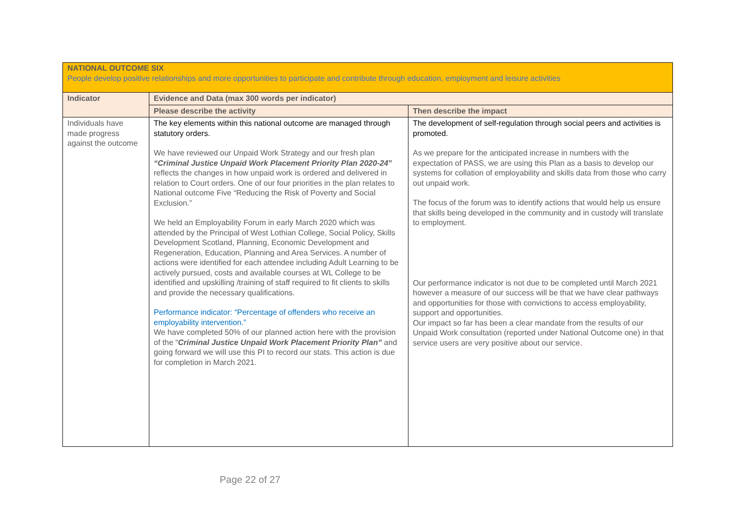| NATIONAL OUTCOME SIX People develop positive relationships and more opportunities to participate and contribute through education, employment and leisure activities | | |
| Indicator | Evidence and Data (max 300 words per indicator) | |
| | Please describe the activity | Then describe the impact |
| Individuals have made progress against the outcome | The key elements within this national outcome are managed through statutory orders. We have reviewed our Unpaid Work Strategy and our fresh plan “Criminal Justice Unpaid Work Placement Priority Plan 2020-24 ” reflects the changes in how unpaid work is ordered and delivered in relation to Court orders. One of our four priorities in the plan relates to National outcome Five “Reducing the Risk of Poverty and Social Exclusion.” We held an Employability Forum in early March 2020 which was attended by the Principal of West Lothian College, Social Policy, Skills Development Scotland, Planning, Economic Development and Regeneration, Education, Planning and Area Services. A number of actions were identified for each attendee including Adult Learning to be actively pursued, costs and available courses at WL College to be identified and upskilling /training of staff required to fit clients to skills and provide the necessary qualifications. Performance indicator: “Percentage of offenders who receive an employability intervention.” We have completed 50% of our planned action here with the provision of the “ Criminal Justice Unpaid Work Placement Priority Plan” and going forward we will use this PI to record our stats. This action is due for completion in March 2021. | The development of self-regulation through social peers and activities is promoted. As we prepare for the anticipated increase in numbers with the expectation of PASS, we are using this Plan as a basis to develop our systems for collation of employability and skills data from those who carry out unpaid work. The focus of the forum was to identify actions that would help us ensure that skills being developed in the community and in custody will translate to employment. Our performance indicator is not due to be completed until March 2021 however a measure of our success will be that we have clear pathways and opportunities for those with convictions to access employability, support and opportunities. Our impact so far has been a clear mandate from the results of our Unpaid Work consultation (reported under National Outcome one) in that service users are very positive about our service . |
Page 22 of 27